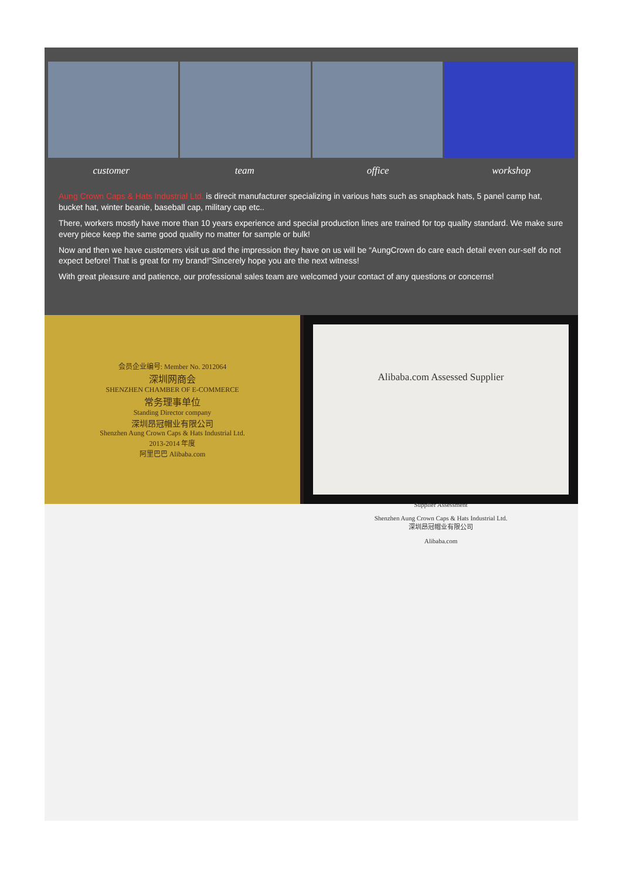customer team office workshop
Aung Crown Caps & Hats Industrial Ltd. is direcit manufacturer specializing in various hats such as snapback hats, 5 panel camp hat, bucket hat, winter beanie, baseball cap, military cap etc..
There, workers mostly have more than 10 years experience and special production lines are trained for top quality standard. We make sure every piece keep the same good quality no matter for sample or bulk!
Now and then we have customers visit us and the impression they have on us will be “AungCrown do care each detail even our-self do not expect before! That is great for my brand!”Sincerely hope you are the next witness!
With great pleasure and patience, our professional sales team are welcomed your contact of any questions or concerns!
会员企业编号: Member No. 2012064
深圳网商会
SHENZHEN CHAMBER OF E-COMMERCE
常务理事单位
Standing Director company
深圳昂冠帽业有限公司
Shenzhen Aung Crown Caps & Hats Industrial Ltd.
2013-2014 年度
阿里巴巴 Alibaba.com
Alibaba.com Assessed Supplier
Supplier Assessment
Shenzhen Aung Crown Caps & Hats Industrial Ltd.
深圳昂冠帽业有限公司
Alibaba.com